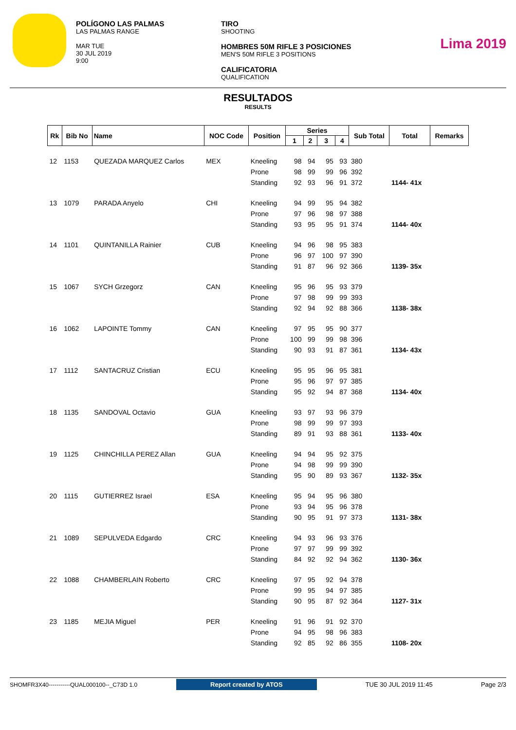POLÍGONO LAS PALMAS
LAS PALMAS RANGE
MAR TUE
30 JUL 2019
9:00
TIRO
SHOOTING
HOMBRES 50M RIFLE 3 POSICIONES
MEN'S 50M RIFLE 3 POSITIONS
CALIFICATORIA
QUALIFICATION
Lima 2019
RESULTADOS
RESULTS
| Rk | Bib No | Name | NOC Code | Position | Series | | | | Sub Total | Total | Remarks |
| --- | --- | --- | --- | --- | --- | --- | --- | --- | --- | --- | --- |
| | | | | | 1 | 2 | 3 | 4 | | | |
| 12 | 1153 | QUEZADA MARQUEZ Carlos | MEX | Kneeling | 98 | 94 | 95 | 93 | 380 | | |
| | | | | Prone | 98 | 99 | 99 | 96 | 392 | | |
| | | | | Standing | 92 | 93 | 96 | 91 | 372 | 1144- 41x | |
| 13 | 1079 | PARADA Anyelo | CHI | Kneeling | 94 | 99 | 95 | 94 | 382 | | |
| | | | | Prone | 97 | 96 | 98 | 97 | 388 | | |
| | | | | Standing | 93 | 95 | 95 | 91 | 374 | 1144- 40x | |
| 14 | 1101 | QUINTANILLA Rainier | CUB | Kneeling | 94 | 96 | 98 | 95 | 383 | | |
| | | | | Prone | 96 | 97 | 100 | 97 | 390 | | |
| | | | | Standing | 91 | 87 | 96 | 92 | 366 | 1139- 35x | |
| 15 | 1067 | SYCH Grzegorz | CAN | Kneeling | 95 | 96 | 95 | 93 | 379 | | |
| | | | | Prone | 97 | 98 | 99 | 99 | 393 | | |
| | | | | Standing | 92 | 94 | 92 | 88 | 366 | 1138- 38x | |
| 16 | 1062 | LAPOINTE Tommy | CAN | Kneeling | 97 | 95 | 95 | 90 | 377 | | |
| | | | | Prone | 100 | 99 | 99 | 98 | 396 | | |
| | | | | Standing | 90 | 93 | 91 | 87 | 361 | 1134- 43x | |
| 17 | 1112 | SANTACRUZ Cristian | ECU | Kneeling | 95 | 95 | 96 | 95 | 381 | | |
| | | | | Prone | 95 | 96 | 97 | 97 | 385 | | |
| | | | | Standing | 95 | 92 | 94 | 87 | 368 | 1134- 40x | |
| 18 | 1135 | SANDOVAL Octavio | GUA | Kneeling | 93 | 97 | 93 | 96 | 379 | | |
| | | | | Prone | 98 | 99 | 99 | 97 | 393 | | |
| | | | | Standing | 89 | 91 | 93 | 88 | 361 | 1133- 40x | |
| 19 | 1125 | CHINCHILLA PEREZ Allan | GUA | Kneeling | 94 | 94 | 95 | 92 | 375 | | |
| | | | | Prone | 94 | 98 | 99 | 99 | 390 | | |
| | | | | Standing | 95 | 90 | 89 | 93 | 367 | 1132- 35x | |
| 20 | 1115 | GUTIERREZ Israel | ESA | Kneeling | 95 | 94 | 95 | 96 | 380 | | |
| | | | | Prone | 93 | 94 | 95 | 96 | 378 | | |
| | | | | Standing | 90 | 95 | 91 | 97 | 373 | 1131- 38x | |
| 21 | 1089 | SEPULVEDA Edgardo | CRC | Kneeling | 94 | 93 | 96 | 93 | 376 | | |
| | | | | Prone | 97 | 97 | 99 | 99 | 392 | | |
| | | | | Standing | 84 | 92 | 92 | 94 | 362 | 1130- 36x | |
| 22 | 1088 | CHAMBERLAIN Roberto | CRC | Kneeling | 97 | 95 | 92 | 94 | 378 | | |
| | | | | Prone | 99 | 95 | 94 | 97 | 385 | | |
| | | | | Standing | 90 | 95 | 87 | 92 | 364 | 1127- 31x | |
| 23 | 1185 | MEJIA Miguel | PER | Kneeling | 91 | 96 | 91 | 92 | 370 | | |
| | | | | Prone | 94 | 95 | 98 | 96 | 383 | | |
| | | | | Standing | 92 | 85 | 92 | 86 | 355 | 1108- 20x | |
SHOMFR3X40-----------QUAL000100--_C73D 1.0 Report created by ATOS TUE 30 JUL 2019 11:45 Page 2/3